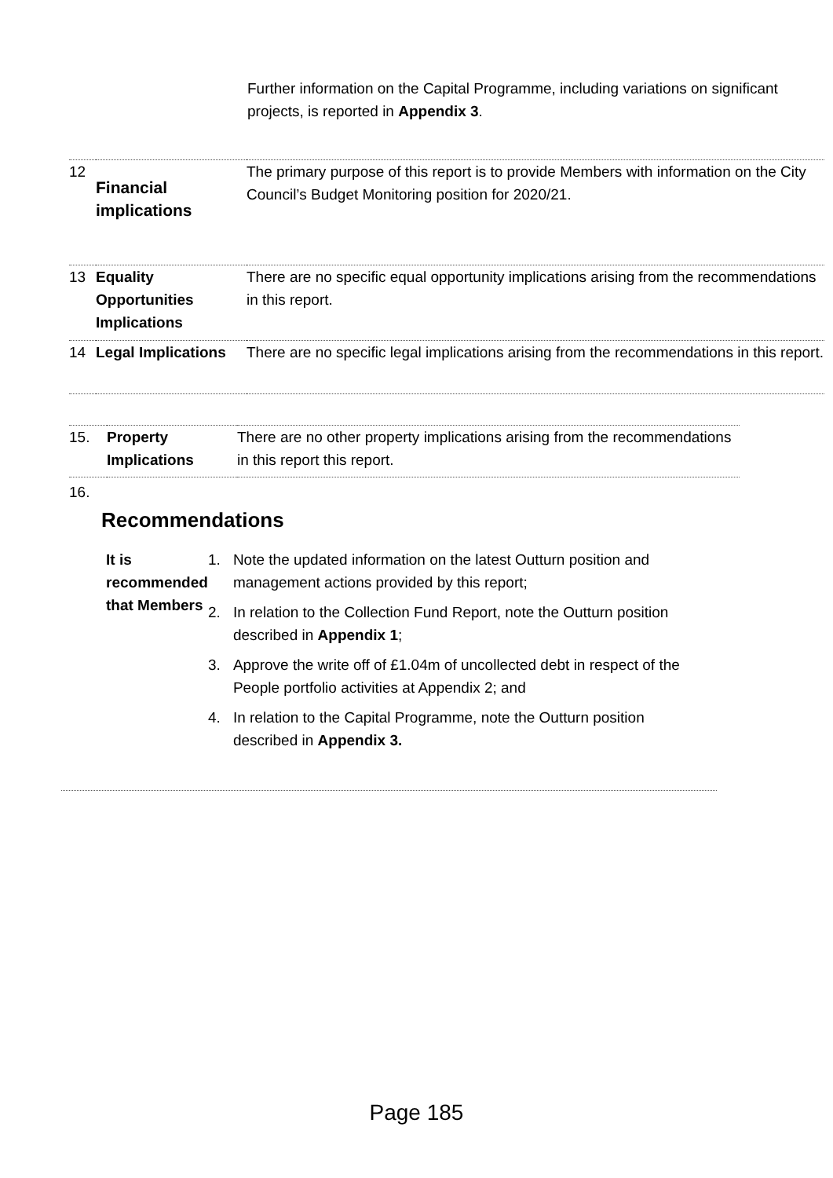Further information on the Capital Programme, including variations on significant projects, is reported in Appendix 3.
| 12 | Financial implications | The primary purpose of this report is to provide Members with information on the City Council’s Budget Monitoring position for 2020/21. |
| 13 | Equality Opportunities Implications | There are no specific equal opportunity implications arising from the recommendations in this report. |
| 14 | Legal Implications | There are no specific legal implications arising from the recommendations in this report. |
| 15. | Property Implications | There are no other property implications arising from the recommendations in this report this report. |
16.
Recommendations
It is recommended that Members
1. Note the updated information on the latest Outturn position and management actions provided by this report;
2. In relation to the Collection Fund Report, note the Outturn position described in Appendix 1;
3. Approve the write off of £1.04m of uncollected debt in respect of the People portfolio activities at Appendix 2; and
4. In relation to the Capital Programme, note the Outturn position described in Appendix 3.
Page 185